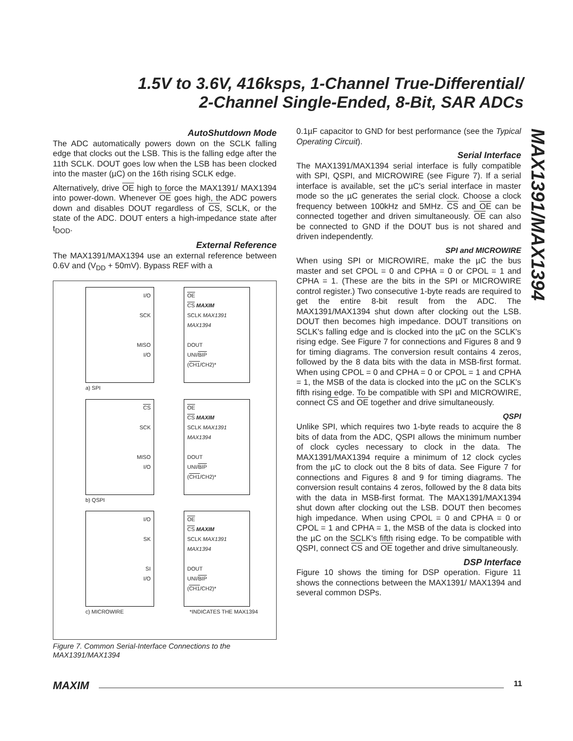1.5V to 3.6V, 416ksps, 1-Channel True-Differential/
2-Channel Single-Ended, 8-Bit, SAR ADCs
MAX1391/MAX1394
AutoShutdown Mode
The ADC automatically powers down on the SCLK falling edge that clocks out the LSB. This is the falling edge after the 11th SCLK. DOUT goes low when the LSB has been clocked into the master (µC) on the 16th rising SCLK edge.
Alternatively, drive OE high to force the MAX1391/ MAX1394 into power-down. Whenever OE goes high, the ADC powers down and disables DOUT regardless of CS, SCLK, or the state of the ADC. DOUT enters a high-impedance state after t<sub>DOD</sub>.
External Reference
The MAX1391/MAX1394 use an external reference between 0.6V and (V<sub>DD</sub> + 50mV). Bypass REF with a
I/O
SCK
MISO
I/O
OE
CS MAXIM
SCLK MAX1391
MAX1394
DOUT
UNI/BIP
(CH1/CH2)*
a) SPI
CS
SCK
MISO
I/O
OE
CS MAXIM
SCLK MAX1391
MAX1394
DOUT
UNI/BIP
(CH1/CH2)*
b) QSPI
I/O
SK
SI
I/O
OE
CS MAXIM
SCLK MAX1391
MAX1394
DOUT
UNI/BIP
(CH1/CH2)*
c) MICROWIRE *INDICATES THE MAX1394
Figure 7. Common Serial-Interface Connections to the MAX1391/MAX1394
0.1µF capacitor to GND for best performance (see the Typical Operating Circuit).
Serial Interface
The MAX1391/MAX1394 serial interface is fully compatible with SPI, QSPI, and MICROWIRE (see Figure 7). If a serial interface is available, set the µC's serial interface in master mode so the µC generates the serial clock. Choose a clock frequency between 100kHz and 5MHz. CS and OE can be connected together and driven simultaneously. OE can also be connected to GND if the DOUT bus is not shared and driven independently.
SPI and MICROWIRE
When using SPI or MICROWIRE, make the µC the bus master and set CPOL = 0 and CPHA = 0 or CPOL = 1 and CPHA = 1. (These are the bits in the SPI or MICROWIRE control register.) Two consecutive 1-byte reads are required to get the entire 8-bit result from the ADC. The MAX1391/MAX1394 shut down after clocking out the LSB. DOUT then becomes high impedance. DOUT transitions on SCLK's falling edge and is clocked into the µC on the SCLK's rising edge. See Figure 7 for connections and Figures 8 and 9 for timing diagrams. The conversion result contains 4 zeros, followed by the 8 data bits with the data in MSB-first format. When using CPOL = 0 and CPHA = 0 or CPOL = 1 and CPHA = 1, the MSB of the data is clocked into the µC on the SCLK's fifth rising edge. To be compatible with SPI and MICROWIRE, connect CS and OE together and drive simultaneously.
QSPI
Unlike SPI, which requires two 1-byte reads to acquire the 8 bits of data from the ADC, QSPI allows the minimum number of clock cycles necessary to clock in the data. The MAX1391/MAX1394 require a minimum of 12 clock cycles from the µC to clock out the 8 bits of data. See Figure 7 for connections and Figures 8 and 9 for timing diagrams. The conversion result contains 4 zeros, followed by the 8 data bits with the data in MSB-first format. The MAX1391/MAX1394 shut down after clocking out the LSB. DOUT then becomes high impedance. When using CPOL = 0 and CPHA = 0 or CPOL = 1 and CPHA = 1, the MSB of the data is clocked into the µC on the SCLK's fifth rising edge. To be compatible with QSPI, connect CS and OE together and drive simultaneously.
DSP Interface
Figure 10 shows the timing for DSP operation. Figure 11 shows the connections between the MAX1391/ MAX1394 and several common DSPs.
MAXIM 11